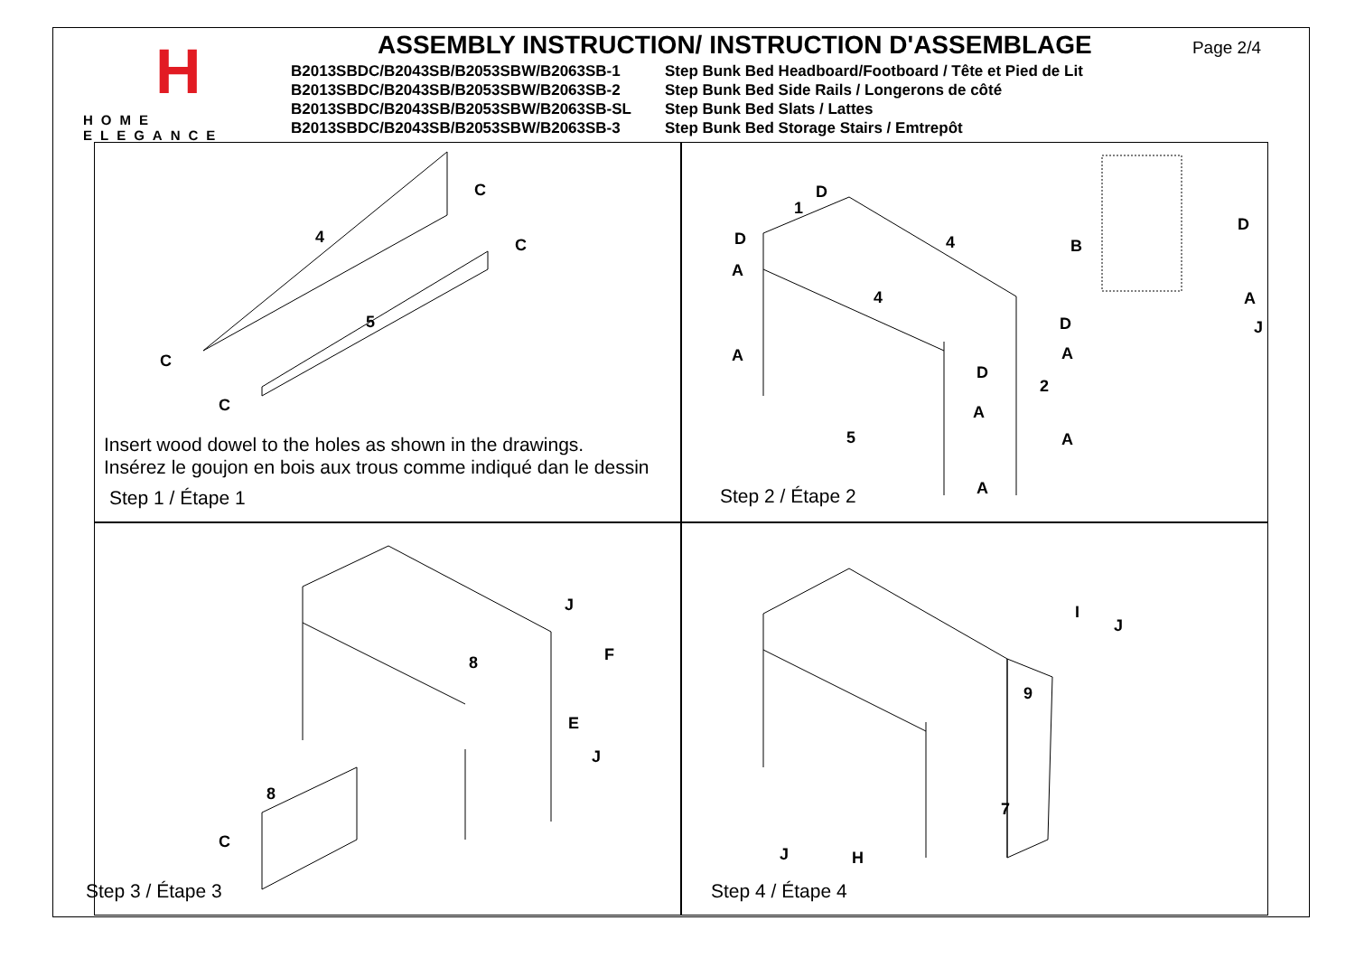H
HOME ELEGANCE
ASSEMBLY INSTRUCTION/ INSTRUCTION D'ASSEMBLAGE
Page 2/4
B2013SBDC/B2043SB/B2053SBW/B2063SB-1 Step Bunk Bed Headboard/Footboard / Tête et Pied de Lit
B2013SBDC/B2043SB/B2053SBW/B2063SB-2 Step Bunk Bed Side Rails / Longerons de côté
B2013SBDC/B2043SB/B2053SBW/B2063SB-SL Step Bunk Bed Slats / Lattes
B2013SBDC/B2043SB/B2053SBW/B2063SB-3 Step Bunk Bed Storage Stairs / Emtrepôt
C
C
C
C
4
5
Insert wood dowel to the holes as shown in the drawings.
Insérez le goujon en bois aux trous comme indiqué dan le dessin
Step 1 / Étape 1
D
D
A
A
1
4
4
5
2
D
B
A
J
D
A
D
A
A
A
Step 2 / Étape 2
J
F
E
J
8
8
C
Step 3 / Étape 3
I
J
9
7
J H
Step 4 / Étape 4